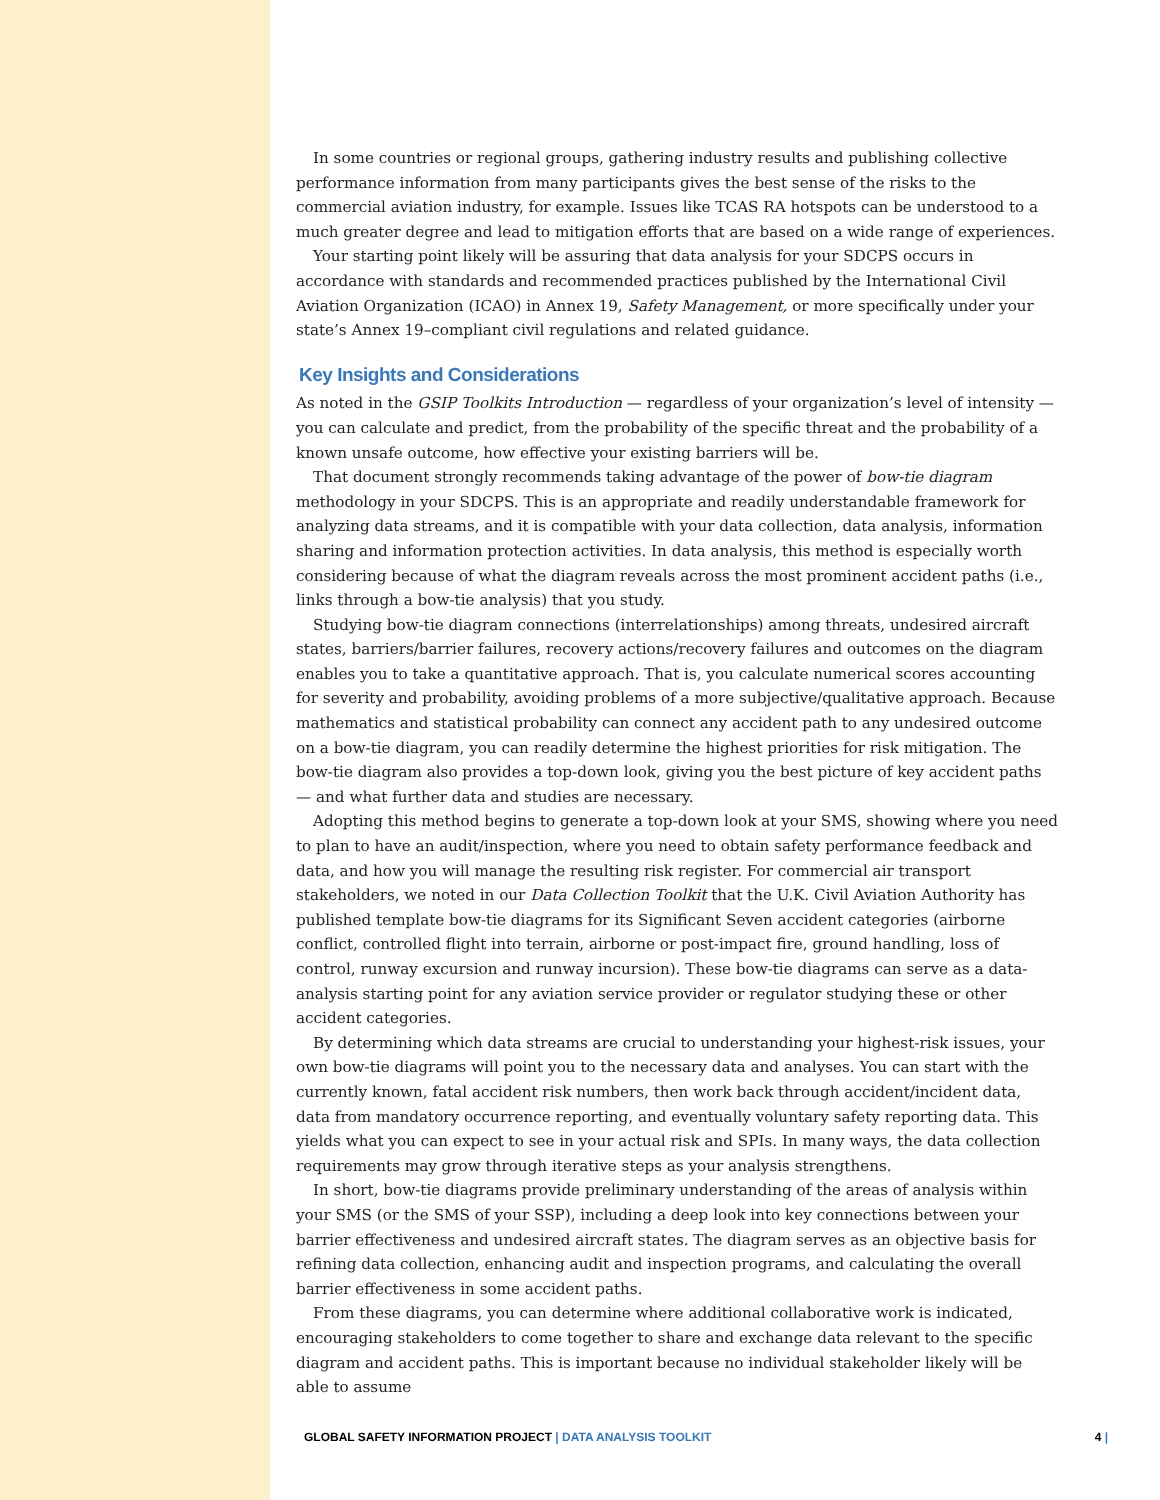In some countries or regional groups, gathering industry results and publishing collective performance information from many participants gives the best sense of the risks to the commercial aviation industry, for example. Issues like TCAS RA hotspots can be understood to a much greater degree and lead to mitigation efforts that are based on a wide range of experiences.
Your starting point likely will be assuring that data analysis for your SDCPS occurs in accordance with standards and recommended practices published by the International Civil Aviation Organization (ICAO) in Annex 19, Safety Management, or more specifically under your state’s Annex 19–compliant civil regulations and related guidance.
Key Insights and Considerations
As noted in the GSIP Toolkits Introduction — regardless of your organization’s level of intensity — you can calculate and predict, from the probability of the specific threat and the probability of a known unsafe outcome, how effective your existing barriers will be.
That document strongly recommends taking advantage of the power of bow-tie diagram methodology in your SDCPS. This is an appropriate and readily understandable framework for analyzing data streams, and it is compatible with your data collection, data analysis, information sharing and information protection activities. In data analysis, this method is especially worth considering because of what the diagram reveals across the most prominent accident paths (i.e., links through a bow-tie analysis) that you study.
Studying bow-tie diagram connections (interrelationships) among threats, undesired aircraft states, barriers/barrier failures, recovery actions/recovery failures and outcomes on the diagram enables you to take a quantitative approach. That is, you calculate numerical scores accounting for severity and probability, avoiding problems of a more subjective/qualitative approach. Because mathematics and statistical probability can connect any accident path to any undesired outcome on a bow-tie diagram, you can readily determine the highest priorities for risk mitigation. The bow-tie diagram also provides a top-down look, giving you the best picture of key accident paths — and what further data and studies are necessary.
Adopting this method begins to generate a top-down look at your SMS, showing where you need to plan to have an audit/inspection, where you need to obtain safety performance feedback and data, and how you will manage the resulting risk register. For commercial air transport stakeholders, we noted in our Data Collection Toolkit that the U.K. Civil Aviation Authority has published template bow-tie diagrams for its Significant Seven accident categories (airborne conflict, controlled flight into terrain, airborne or post-impact fire, ground handling, loss of control, runway excursion and runway incursion). These bow-tie diagrams can serve as a data-analysis starting point for any aviation service provider or regulator studying these or other accident categories.
By determining which data streams are crucial to understanding your highest-risk issues, your own bow-tie diagrams will point you to the necessary data and analyses. You can start with the currently known, fatal accident risk numbers, then work back through accident/incident data, data from mandatory occurrence reporting, and eventually voluntary safety reporting data. This yields what you can expect to see in your actual risk and SPIs. In many ways, the data collection requirements may grow through iterative steps as your analysis strengthens.
In short, bow-tie diagrams provide preliminary understanding of the areas of analysis within your SMS (or the SMS of your SSP), including a deep look into key connections between your barrier effectiveness and undesired aircraft states. The diagram serves as an objective basis for refining data collection, enhancing audit and inspection programs, and calculating the overall barrier effectiveness in some accident paths.
From these diagrams, you can determine where additional collaborative work is indicated, encouraging stakeholders to come together to share and exchange data relevant to the specific diagram and accident paths. This is important because no individual stakeholder likely will be able to assume
GLOBAL SAFETY INFORMATION PROJECT | DATA ANALYSIS TOOLKIT 4 |